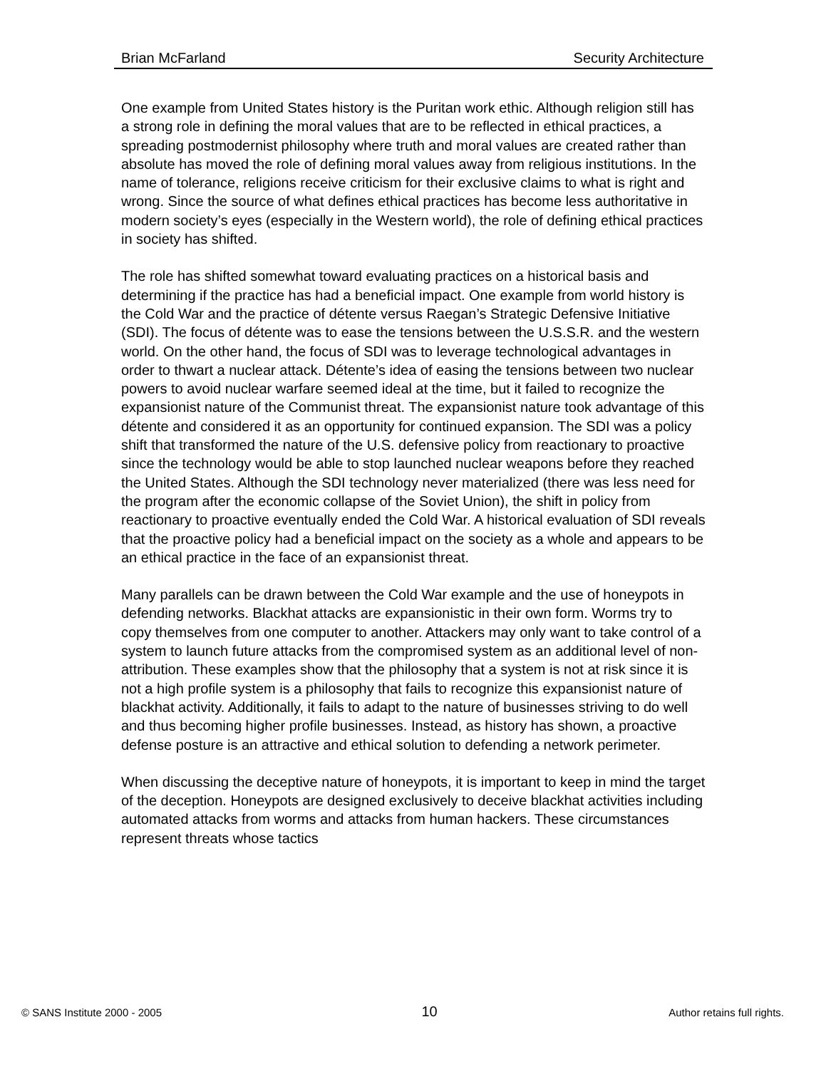Brian McFarland Security Architecture
One example from United States history is the Puritan work ethic. Although religion still has a strong role in defining the moral values that are to be reflected in ethical practices, a spreading postmodernist philosophy where truth and moral values are created rather than absolute has moved the role of defining moral values away from religious institutions. In the name of tolerance, religions receive criticism for their exclusive claims to what is right and wrong. Since the source of what defines ethical practices has become less authoritative in modern society’s eyes (especially in the Western world), the role of defining ethical practices in society has shifted.
The role has shifted somewhat toward evaluating practices on a historical basis and determining if the practice has had a beneficial impact. One example from world history is the Cold War and the practice of détente versus Raegan’s Strategic Defensive Initiative (SDI). The focus of détente was to ease the tensions between the U.S.S.R. and the western world. On the other hand, the focus of SDI was to leverage technological advantages in order to thwart a nuclear attack. Détente’s idea of easing the tensions between two nuclear powers to avoid nuclear warfare seemed ideal at the time, but it failed to recognize the expansionist nature of the Communist threat. The expansionist nature took advantage of this détente and considered it as an opportunity for continued expansion. The SDI was a policy shift that transformed the nature of the U.S. defensive policy from reactionary to proactive since the technology would be able to stop launched nuclear weapons before they reached the United States. Although the SDI technology never materialized (there was less need for the program after the economic collapse of the Soviet Union), the shift in policy from reactionary to proactive eventually ended the Cold War. A historical evaluation of SDI reveals that the proactive policy had a beneficial impact on the society as a whole and appears to be an ethical practice in the face of an expansionist threat.
Many parallels can be drawn between the Cold War example and the use of honeypots in defending networks. Blackhat attacks are expansionistic in their own form. Worms try to copy themselves from one computer to another. Attackers may only want to take control of a system to launch future attacks from the compromised system as an additional level of non-attribution. These examples show that the philosophy that a system is not at risk since it is not a high profile system is a philosophy that fails to recognize this expansionist nature of blackhat activity. Additionally, it fails to adapt to the nature of businesses striving to do well and thus becoming higher profile businesses. Instead, as history has shown, a proactive defense posture is an attractive and ethical solution to defending a network perimeter.
When discussing the deceptive nature of honeypots, it is important to keep in mind the target of the deception. Honeypots are designed exclusively to deceive blackhat activities including automated attacks from worms and attacks from human hackers. These circumstances represent threats whose tactics
© SANS Institute 2000 - 2005 10 Author retains full rights.